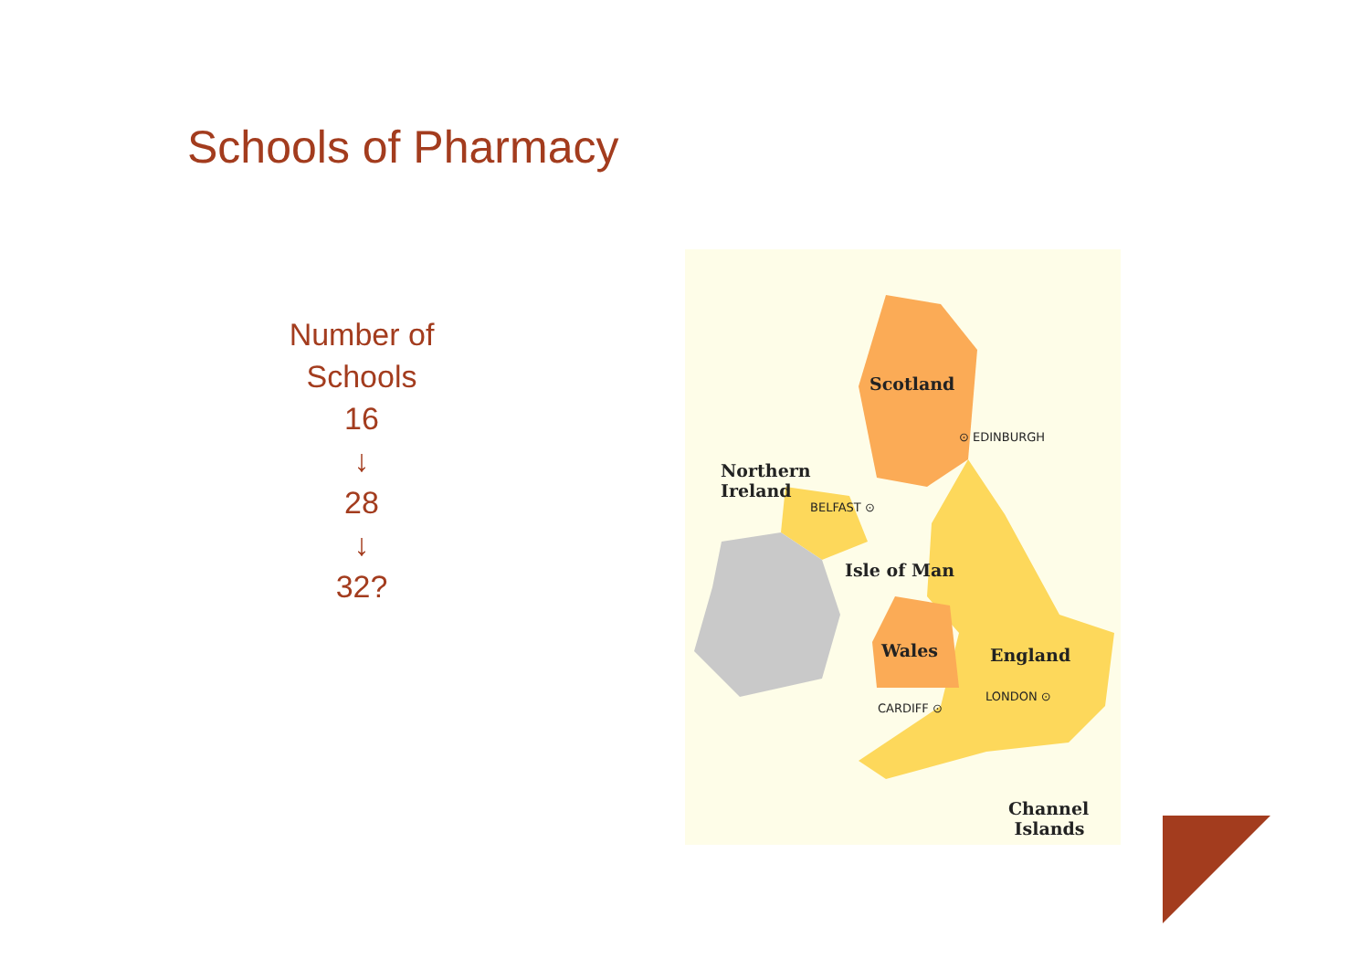Schools of Pharmacy
Number of
Schools
16
↓
28
↓
32?
Scotland
⊙ EDINBURGH
Northern
Ireland
BELFAST ⊙
Isle of Man
Wales England
CARDIFF ⊙
LONDON ⊙
Channel
Islands